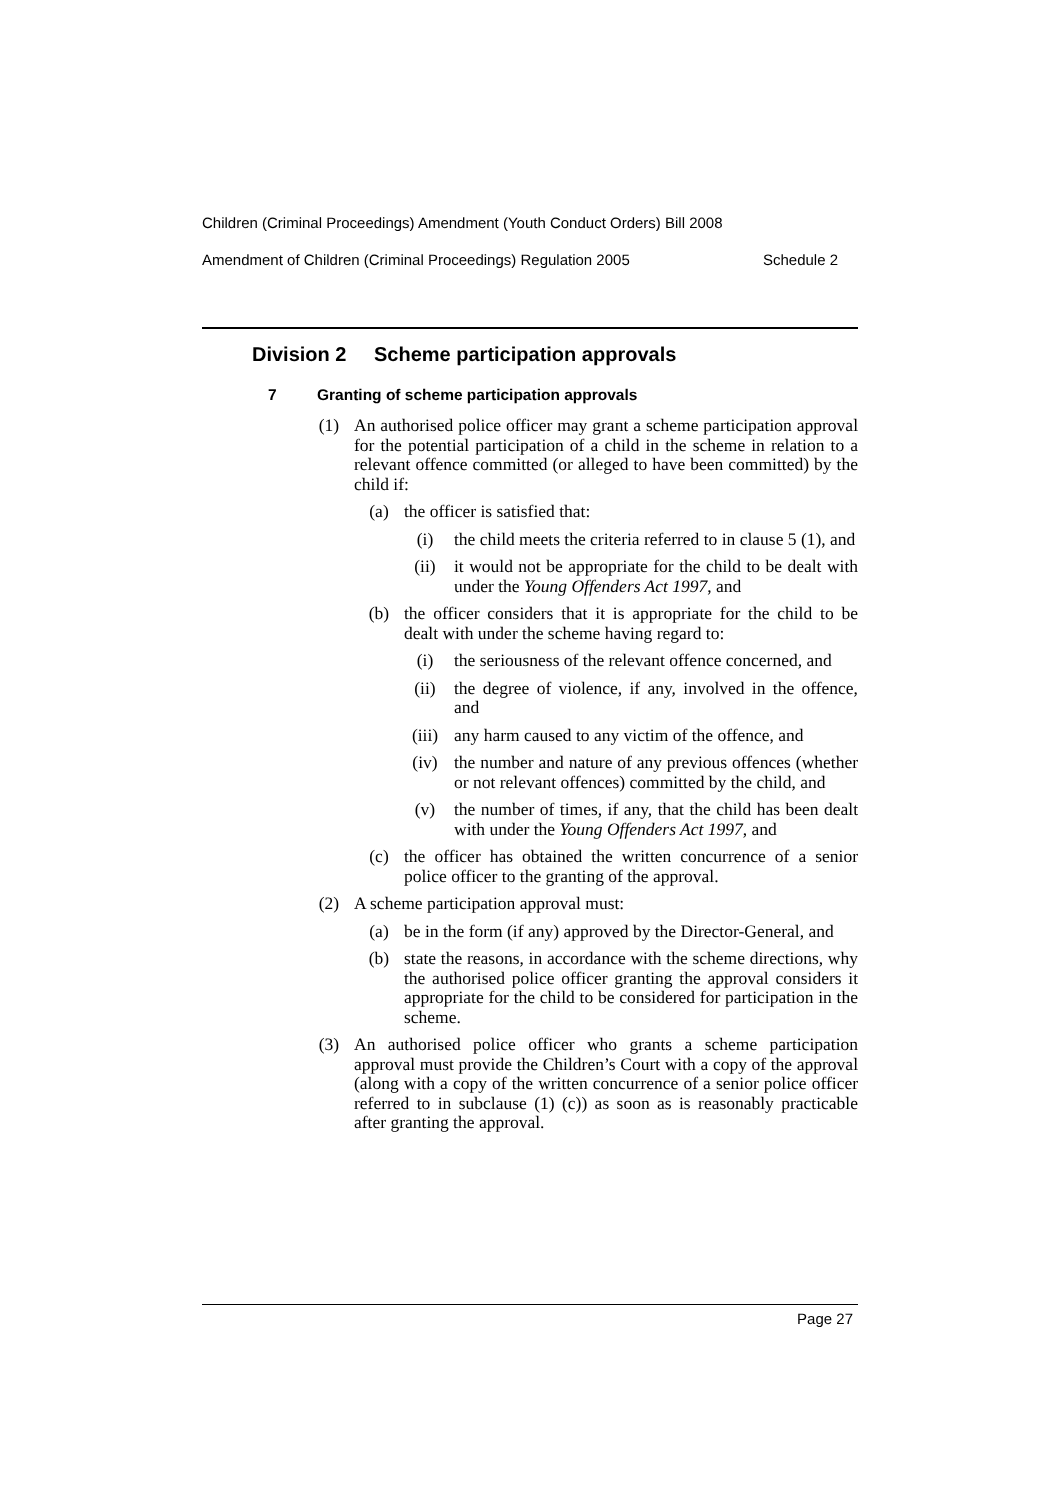Children (Criminal Proceedings) Amendment (Youth Conduct Orders) Bill 2008
Amendment of Children (Criminal Proceedings) Regulation 2005 Schedule 2
Division 2 Scheme participation approvals
7 Granting of scheme participation approvals
(1) An authorised police officer may grant a scheme participation approval for the potential participation of a child in the scheme in relation to a relevant offence committed (or alleged to have been committed) by the child if:
(a) the officer is satisfied that:
(i) the child meets the criteria referred to in clause 5 (1), and
(ii) it would not be appropriate for the child to be dealt with under the Young Offenders Act 1997, and
(b) the officer considers that it is appropriate for the child to be dealt with under the scheme having regard to:
(i) the seriousness of the relevant offence concerned, and
(ii) the degree of violence, if any, involved in the offence, and
(iii) any harm caused to any victim of the offence, and
(iv) the number and nature of any previous offences (whether or not relevant offences) committed by the child, and
(v) the number of times, if any, that the child has been dealt with under the Young Offenders Act 1997, and
(c) the officer has obtained the written concurrence of a senior police officer to the granting of the approval.
(2) A scheme participation approval must:
(a) be in the form (if any) approved by the Director-General, and
(b) state the reasons, in accordance with the scheme directions, why the authorised police officer granting the approval considers it appropriate for the child to be considered for participation in the scheme.
(3) An authorised police officer who grants a scheme participation approval must provide the Children’s Court with a copy of the approval (along with a copy of the written concurrence of a senior police officer referred to in subclause (1) (c)) as soon as is reasonably practicable after granting the approval.
Page 27